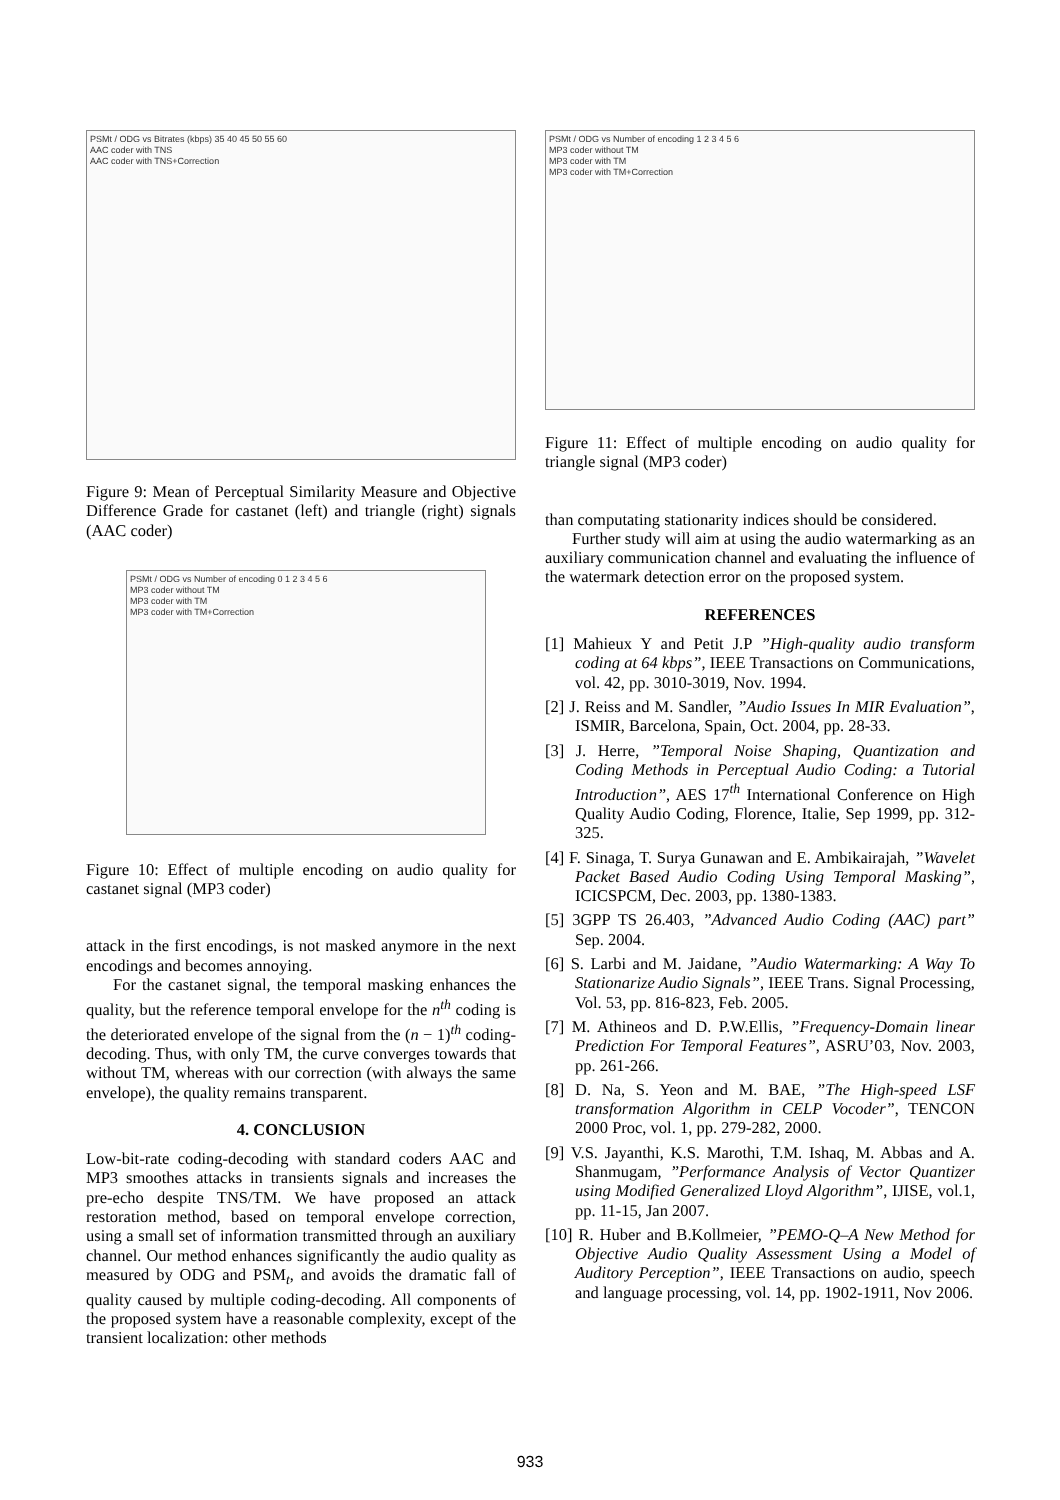PSMt / ODG vs Bitrates (kbps) 35 40 45 50 55 60
AAC coder with TNS
AAC coder with TNS+Correction
Figure 9: Mean of Perceptual Similarity Measure and Objective Difference Grade for castanet (left) and triangle (right) signals (AAC coder)
PSMt / ODG vs Number of encoding 0 1 2 3 4 5 6
MP3 coder without TM
MP3 coder with TM
MP3 coder with TM+Correction
Figure 10: Effect of multiple encoding on audio quality for castanet signal (MP3 coder)
attack in the first encodings, is not masked anymore in the next encodings and becomes annoying.
For the castanet signal, the temporal masking enhances the quality, but the reference temporal envelope for the n<sup>th</sup> coding is the deteriorated envelope of the signal from the (n − 1)<sup>th</sup> coding-decoding. Thus, with only TM, the curve converges towards that without TM, whereas with our correction (with always the same envelope), the quality remains transparent.
4. CONCLUSION
Low-bit-rate coding-decoding with standard coders AAC and MP3 smoothes attacks in transients signals and increases the pre-echo despite TNS/TM. We have proposed an attack restoration method, based on temporal envelope correction, using a small set of information transmitted through an auxiliary channel. Our method enhances significantly the audio quality as measured by ODG and PSM<sub>t</sub>, and avoids the dramatic fall of quality caused by multiple coding-decoding. All components of the proposed system have a reasonable complexity, except of the transient localization: other methods
PSMt / ODG vs Number of encoding 1 2 3 4 5 6
MP3 coder without TM
MP3 coder with TM
MP3 coder with TM+Correction
Figure 11: Effect of multiple encoding on audio quality for triangle signal (MP3 coder)
than computating stationarity indices should be considered.
Further study will aim at using the audio watermarking as an auxiliary communication channel and evaluating the influence of the watermark detection error on the proposed system.
REFERENCES
[1] Mahieux Y and Petit J.P ”High-quality audio transform coding at 64 kbps”, IEEE Transactions on Communications, vol. 42, pp. 3010-3019, Nov. 1994.
[2] J. Reiss and M. Sandler, ”Audio Issues In MIR Evaluation”, ISMIR, Barcelona, Spain, Oct. 2004, pp. 28-33.
[3] J. Herre, ”Temporal Noise Shaping, Quantization and Coding Methods in Perceptual Audio Coding: a Tutorial Introduction”, AES 17<sup>th</sup> International Conference on High Quality Audio Coding, Florence, Italie, Sep 1999, pp. 312-325.
[4] F. Sinaga, T. Surya Gunawan and E. Ambikairajah, ”Wavelet Packet Based Audio Coding Using Temporal Masking”, ICICSPCM, Dec. 2003, pp. 1380-1383.
[5] 3GPP TS 26.403, ”Advanced Audio Coding (AAC) part” Sep. 2004.
[6] S. Larbi and M. Jaidane, ”Audio Watermarking: A Way To Stationarize Audio Signals”, IEEE Trans. Signal Processing, Vol. 53, pp. 816-823, Feb. 2005.
[7] M. Athineos and D. P.W.Ellis, ”Frequency-Domain linear Prediction For Temporal Features”, ASRU’03, Nov. 2003, pp. 261-266.
[8] D. Na, S. Yeon and M. BAE, ”The High-speed LSF transformation Algorithm in CELP Vocoder”, TENCON 2000 Proc, vol. 1, pp. 279-282, 2000.
[9] V.S. Jayanthi, K.S. Marothi, T.M. Ishaq, M. Abbas and A. Shanmugam, ”Performance Analysis of Vector Quantizer using Modified Generalized Lloyd Algorithm”, IJISE, vol.1, pp. 11-15, Jan 2007.
[10] R. Huber and B.Kollmeier, ”PEMO-Q–A New Method for Objective Audio Quality Assessment Using a Model of Auditory Perception”, IEEE Transactions on audio, speech and language processing, vol. 14, pp. 1902-1911, Nov 2006.
933